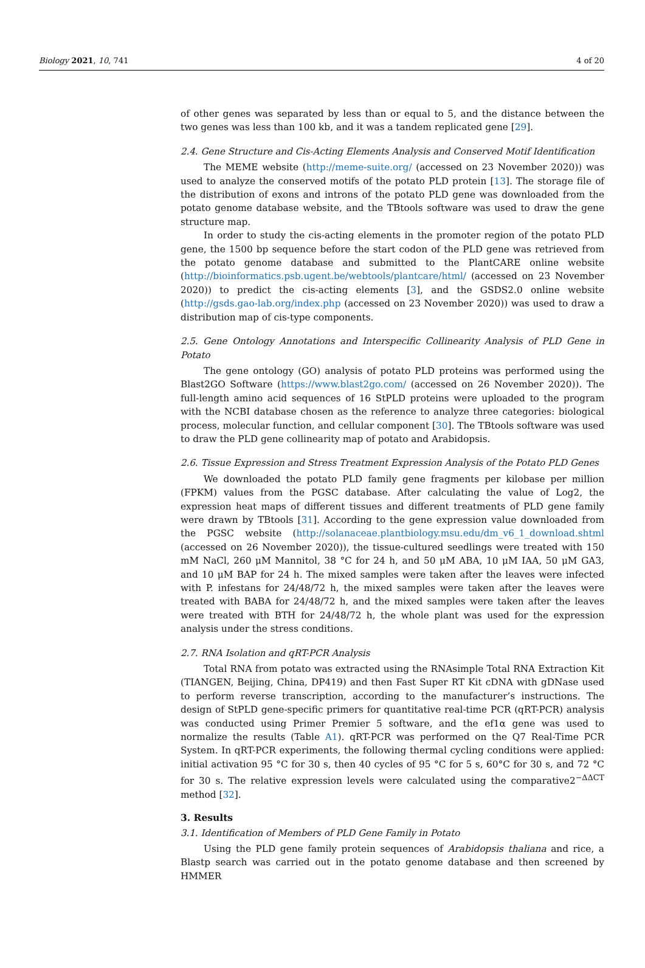Biology 2021, 10, 741 4 of 20
of other genes was separated by less than or equal to 5, and the distance between the two genes was less than 100 kb, and it was a tandem replicated gene [29].
2.4. Gene Structure and Cis-Acting Elements Analysis and Conserved Motif Identification
The MEME website (http://meme-suite.org/ (accessed on 23 November 2020)) was used to analyze the conserved motifs of the potato PLD protein [13]. The storage file of the distribution of exons and introns of the potato PLD gene was downloaded from the potato genome database website, and the TBtools software was used to draw the gene structure map.
In order to study the cis-acting elements in the promoter region of the potato PLD gene, the 1500 bp sequence before the start codon of the PLD gene was retrieved from the potato genome database and submitted to the PlantCARE online website (http://bioinformatics.psb.ugent.be/webtools/plantcare/html/ (accessed on 23 November 2020)) to predict the cis-acting elements [3], and the GSDS2.0 online website (http://gsds.gao-lab.org/index.php (accessed on 23 November 2020)) was used to draw a distribution map of cis-type components.
2.5. Gene Ontology Annotations and Interspecific Collinearity Analysis of PLD Gene in Potato
The gene ontology (GO) analysis of potato PLD proteins was performed using the Blast2GO Software (https://www.blast2go.com/ (accessed on 26 November 2020)). The full-length amino acid sequences of 16 StPLD proteins were uploaded to the program with the NCBI database chosen as the reference to analyze three categories: biological process, molecular function, and cellular component [30]. The TBtools software was used to draw the PLD gene collinearity map of potato and Arabidopsis.
2.6. Tissue Expression and Stress Treatment Expression Analysis of the Potato PLD Genes
We downloaded the potato PLD family gene fragments per kilobase per million (FPKM) values from the PGSC database. After calculating the value of Log2, the expression heat maps of different tissues and different treatments of PLD gene family were drawn by TBtools [31]. According to the gene expression value downloaded from the PGSC website (http://solanaceae.plantbiology.msu.edu/dm_v6_1_download.shtml (accessed on 26 November 2020)), the tissue-cultured seedlings were treated with 150 mM NaCl, 260 μM Mannitol, 38 °C for 24 h, and 50 μM ABA, 10 μM IAA, 50 μM GA3, and 10 μM BAP for 24 h. The mixed samples were taken after the leaves were infected with P. infestans for 24/48/72 h, the mixed samples were taken after the leaves were treated with BABA for 24/48/72 h, and the mixed samples were taken after the leaves were treated with BTH for 24/48/72 h, the whole plant was used for the expression analysis under the stress conditions.
2.7. RNA Isolation and qRT-PCR Analysis
Total RNA from potato was extracted using the RNAsimple Total RNA Extraction Kit (TIANGEN, Beijing, China, DP419) and then Fast Super RT Kit cDNA with gDNase used to perform reverse transcription, according to the manufacturer’s instructions. The design of StPLD gene-specific primers for quantitative real-time PCR (qRT-PCR) analysis was conducted using Primer Premier 5 software, and the ef1α gene was used to normalize the results (Table A1). qRT-PCR was performed on the Q7 Real-Time PCR System. In qRT-PCR experiments, the following thermal cycling conditions were applied: initial activation 95 °C for 30 s, then 40 cycles of 95 °C for 5 s, 60°C for 30 s, and 72 °C for 30 s. The relative expression levels were calculated using the comparative2<sup>−ΔΔCT</sup> method [32].
3. Results
3.1. Identification of Members of PLD Gene Family in Potato
Using the PLD gene family protein sequences of Arabidopsis thaliana and rice, a Blastp search was carried out in the potato genome database and then screened by HMMER